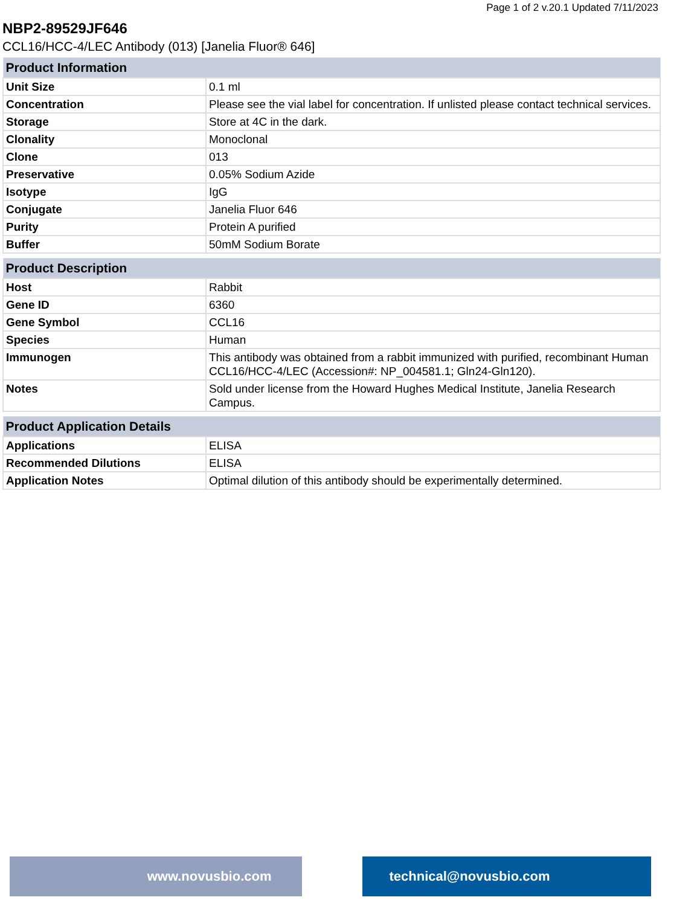Page 1 of 2 v.20.1 Updated 7/11/2023
NBP2-89529JF646
CCL16/HCC-4/LEC Antibody (013) [Janelia Fluor® 646]
| Product Information | |
| --- | --- |
| Unit Size | 0.1 ml |
| Concentration | Please see the vial label for concentration. If unlisted please contact technical services. |
| Storage | Store at 4C in the dark. |
| Clonality | Monoclonal |
| Clone | 013 |
| Preservative | 0.05% Sodium Azide |
| Isotype | IgG |
| Conjugate | Janelia Fluor 646 |
| Purity | Protein A purified |
| Buffer | 50mM Sodium Borate |
| Product Description | |
| --- | --- |
| Host | Rabbit |
| Gene ID | 6360 |
| Gene Symbol | CCL16 |
| Species | Human |
| Immunogen | This antibody was obtained from a rabbit immunized with purified, recombinant Human CCL16/HCC-4/LEC (Accession#: NP_004581.1; Gln24-Gln120). |
| Notes | Sold under license from the Howard Hughes Medical Institute, Janelia Research Campus. |
| Product Application Details | |
| --- | --- |
| Applications | ELISA |
| Recommended Dilutions | ELISA |
| Application Notes | Optimal dilution of this antibody should be experimentally determined. |
www.novusbio.com technical@novusbio.com